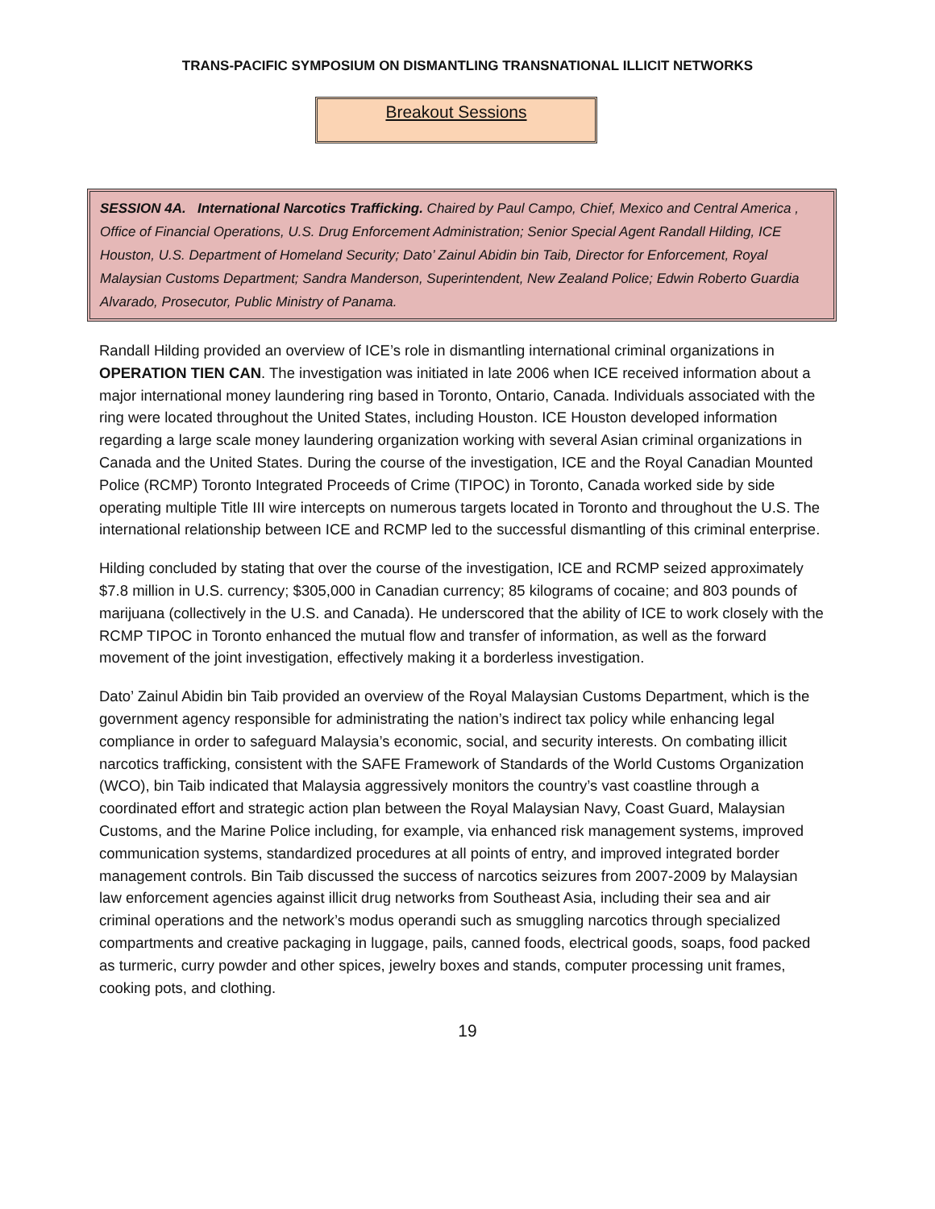TRANS-PACIFIC SYMPOSIUM ON DISMANTLING TRANSNATIONAL ILLICIT NETWORKS
Breakout Sessions
SESSION 4A. International Narcotics Trafficking. Chaired by Paul Campo, Chief, Mexico and Central America , Office of Financial Operations, U.S. Drug Enforcement Administration; Senior Special Agent Randall Hilding, ICE Houston, U.S. Department of Homeland Security; Dato’ Zainul Abidin bin Taib, Director for Enforcement, Royal Malaysian Customs Department; Sandra Manderson, Superintendent, New Zealand Police; Edwin Roberto Guardia Alvarado, Prosecutor, Public Ministry of Panama.
Randall Hilding provided an overview of ICE’s role in dismantling international criminal organizations in OPERATION TIEN CAN. The investigation was initiated in late 2006 when ICE received information about a major international money laundering ring based in Toronto, Ontario, Canada. Individuals associated with the ring were located throughout the United States, including Houston. ICE Houston developed information regarding a large scale money laundering organization working with several Asian criminal organizations in Canada and the United States. During the course of the investigation, ICE and the Royal Canadian Mounted Police (RCMP) Toronto Integrated Proceeds of Crime (TIPOC) in Toronto, Canada worked side by side operating multiple Title III wire intercepts on numerous targets located in Toronto and throughout the U.S. The international relationship between ICE and RCMP led to the successful dismantling of this criminal enterprise.
Hilding concluded by stating that over the course of the investigation, ICE and RCMP seized approximately $7.8 million in U.S. currency; $305,000 in Canadian currency; 85 kilograms of cocaine; and 803 pounds of marijuana (collectively in the U.S. and Canada). He underscored that the ability of ICE to work closely with the RCMP TIPOC in Toronto enhanced the mutual flow and transfer of information, as well as the forward movement of the joint investigation, effectively making it a borderless investigation.
Dato’ Zainul Abidin bin Taib provided an overview of the Royal Malaysian Customs Department, which is the government agency responsible for administrating the nation’s indirect tax policy while enhancing legal compliance in order to safeguard Malaysia’s economic, social, and security interests. On combating illicit narcotics trafficking, consistent with the SAFE Framework of Standards of the World Customs Organization (WCO), bin Taib indicated that Malaysia aggressively monitors the country’s vast coastline through a coordinated effort and strategic action plan between the Royal Malaysian Navy, Coast Guard, Malaysian Customs, and the Marine Police including, for example, via enhanced risk management systems, improved communication systems, standardized procedures at all points of entry, and improved integrated border management controls. Bin Taib discussed the success of narcotics seizures from 2007-2009 by Malaysian law enforcement agencies against illicit drug networks from Southeast Asia, including their sea and air criminal operations and the network’s modus operandi such as smuggling narcotics through specialized compartments and creative packaging in luggage, pails, canned foods, electrical goods, soaps, food packed as turmeric, curry powder and other spices, jewelry boxes and stands, computer processing unit frames, cooking pots, and clothing.
19